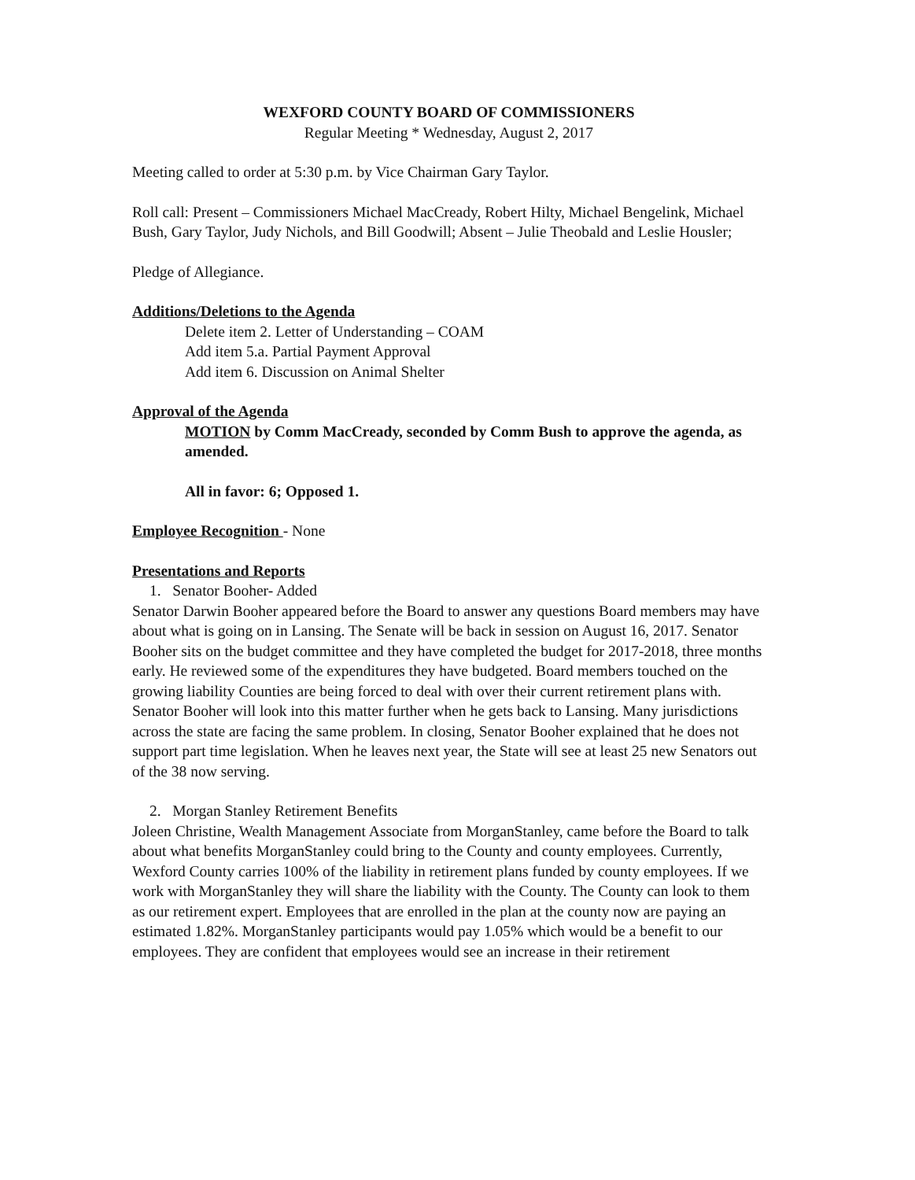WEXFORD COUNTY BOARD OF COMMISSIONERS
Regular Meeting * Wednesday, August 2, 2017
Meeting called to order at 5:30 p.m. by Vice Chairman Gary Taylor.
Roll call: Present – Commissioners Michael MacCready, Robert Hilty, Michael Bengelink, Michael Bush, Gary Taylor, Judy Nichols, and Bill Goodwill; Absent – Julie Theobald and Leslie Housler;
Pledge of Allegiance.
Additions/Deletions to the Agenda
Delete item 2. Letter of Understanding – COAM
Add item 5.a. Partial Payment Approval
Add item 6. Discussion on Animal Shelter
Approval of the Agenda
MOTION by Comm MacCready, seconded by Comm Bush to approve the agenda, as amended.
All in favor: 6; Opposed 1.
Employee Recognition - None
Presentations and Reports
1. Senator Booher- Added
Senator Darwin Booher appeared before the Board to answer any questions Board members may have about what is going on in Lansing. The Senate will be back in session on August 16, 2017. Senator Booher sits on the budget committee and they have completed the budget for 2017-2018, three months early. He reviewed some of the expenditures they have budgeted. Board members touched on the growing liability Counties are being forced to deal with over their current retirement plans with. Senator Booher will look into this matter further when he gets back to Lansing. Many jurisdictions across the state are facing the same problem. In closing, Senator Booher explained that he does not support part time legislation. When he leaves next year, the State will see at least 25 new Senators out of the 38 now serving.
2. Morgan Stanley Retirement Benefits
Joleen Christine, Wealth Management Associate from MorganStanley, came before the Board to talk about what benefits MorganStanley could bring to the County and county employees. Currently, Wexford County carries 100% of the liability in retirement plans funded by county employees. If we work with MorganStanley they will share the liability with the County. The County can look to them as our retirement expert. Employees that are enrolled in the plan at the county now are paying an estimated 1.82%. MorganStanley participants would pay 1.05% which would be a benefit to our employees. They are confident that employees would see an increase in their retirement